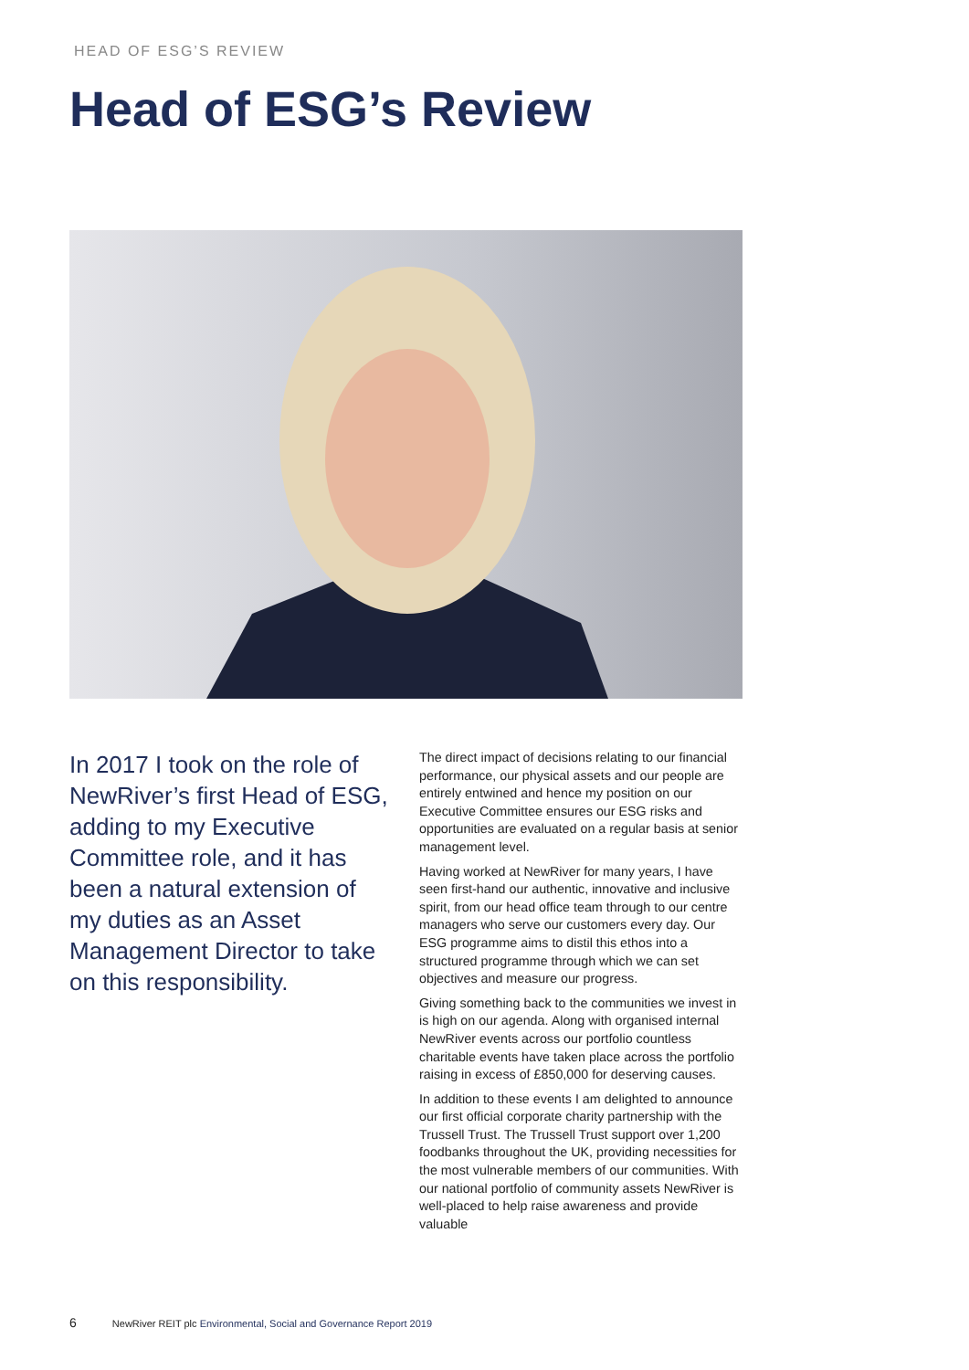HEAD OF ESG’S REVIEW
Head of ESG’s Review
In 2017 I took on the role of NewRiver’s first Head of ESG, adding to my Executive Committee role, and it has been a natural extension of my duties as an Asset Management Director to take on this responsibility.
The direct impact of decisions relating to our financial performance, our physical assets and our people are entirely entwined and hence my position on our Executive Committee ensures our ESG risks and opportunities are evaluated on a regular basis at senior management level.
Having worked at NewRiver for many years, I have seen first-hand our authentic, innovative and inclusive spirit, from our head office team through to our centre managers who serve our customers every day. Our ESG programme aims to distil this ethos into a structured programme through which we can set objectives and measure our progress.
Giving something back to the communities we invest in is high on our agenda. Along with organised internal NewRiver events across our portfolio countless charitable events have taken place across the portfolio raising in excess of £850,000 for deserving causes.
In addition to these events I am delighted to announce our first official corporate charity partnership with the Trussell Trust. The Trussell Trust support over 1,200 foodbanks throughout the UK, providing necessities for the most vulnerable members of our communities. With our national portfolio of community assets NewRiver is well-placed to help raise awareness and provide valuable
6 NewRiver REIT plc Environmental, Social and Governance Report 2019